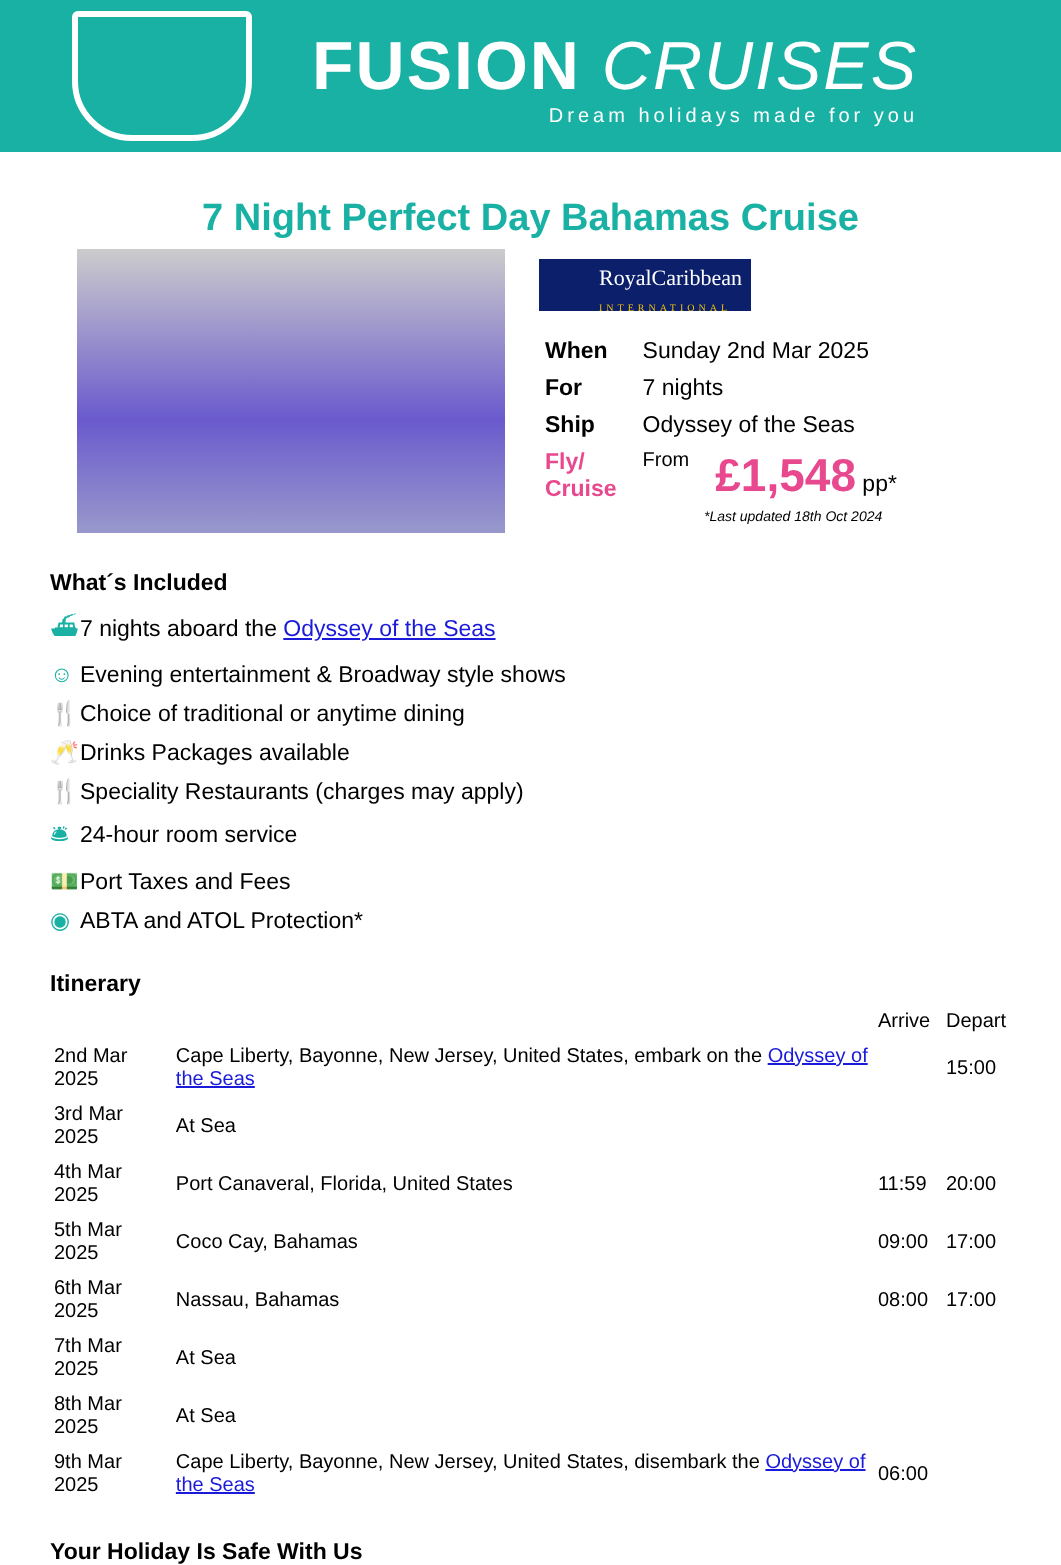FUSION CRUISES
Dream holidays made for you
7 Night Perfect Day Bahamas Cruise
RoyalCaribbean
INTERNATIONAL
| When | Sunday 2nd Mar 2025 | |
| For | 7 nights | |
| Ship | Odyssey of the Seas | |
| Fly/ Cruise | From | £1,548 pp* |
*Last updated 18th Oct 2024
What´s Included
⛴ 7 nights aboard the Odyssey of the Seas
☺ Evening entertainment & Broadway style shows
🍴 Choice of traditional or anytime dining
🥂 Drinks Packages available
🍴 Speciality Restaurants (charges may apply)
🛎 24-hour room service
💵 Port Taxes and Fees
◉ ABTA and ATOL Protection*
Itinerary
| | | Arrive | Depart |
| 2nd Mar 2025 | Cape Liberty, Bayonne, New Jersey, United States, embark on the Odyssey of the Seas | | 15:00 |
| 3rd Mar 2025 | At Sea | | |
| 4th Mar 2025 | Port Canaveral, Florida, United States | 11:59 | 20:00 |
| 5th Mar 2025 | Coco Cay, Bahamas | 09:00 | 17:00 |
| 6th Mar 2025 | Nassau, Bahamas | 08:00 | 17:00 |
| 7th Mar 2025 | At Sea | | |
| 8th Mar 2025 | At Sea | | |
| 9th Mar 2025 | Cape Liberty, Bayonne, New Jersey, United States, disembark the Odyssey of the Seas | 06:00 | |
Your Holiday Is Safe With Us